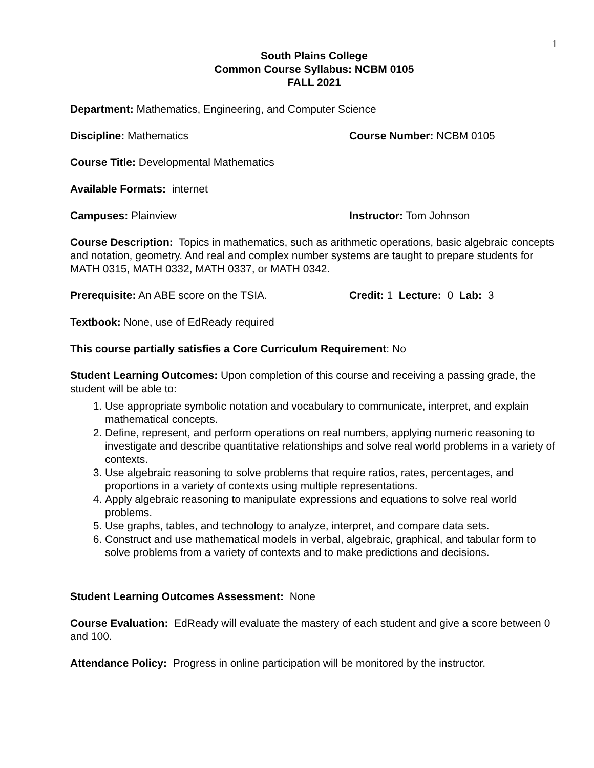1
South Plains College
Common Course Syllabus: NCBM 0105
FALL 2021
Department: Mathematics, Engineering, and Computer Science
Discipline: Mathematics Course Number: NCBM 0105
Course Title: Developmental Mathematics
Available Formats: internet
Campuses: Plainview Instructor: Tom Johnson
Course Description: Topics in mathematics, such as arithmetic operations, basic algebraic concepts and notation, geometry. And real and complex number systems are taught to prepare students for MATH 0315, MATH 0332, MATH 0337, or MATH 0342.
Prerequisite: An ABE score on the TSIA. Credit: 1 Lecture: 0 Lab: 3
Textbook: None, use of EdReady required
This course partially satisfies a Core Curriculum Requirement: No
Student Learning Outcomes: Upon completion of this course and receiving a passing grade, the student will be able to:
1. Use appropriate symbolic notation and vocabulary to communicate, interpret, and explain mathematical concepts.
2. Define, represent, and perform operations on real numbers, applying numeric reasoning to investigate and describe quantitative relationships and solve real world problems in a variety of contexts.
3. Use algebraic reasoning to solve problems that require ratios, rates, percentages, and proportions in a variety of contexts using multiple representations.
4. Apply algebraic reasoning to manipulate expressions and equations to solve real world problems.
5. Use graphs, tables, and technology to analyze, interpret, and compare data sets.
6. Construct and use mathematical models in verbal, algebraic, graphical, and tabular form to solve problems from a variety of contexts and to make predictions and decisions.
Student Learning Outcomes Assessment: None
Course Evaluation: EdReady will evaluate the mastery of each student and give a score between 0 and 100.
Attendance Policy: Progress in online participation will be monitored by the instructor.